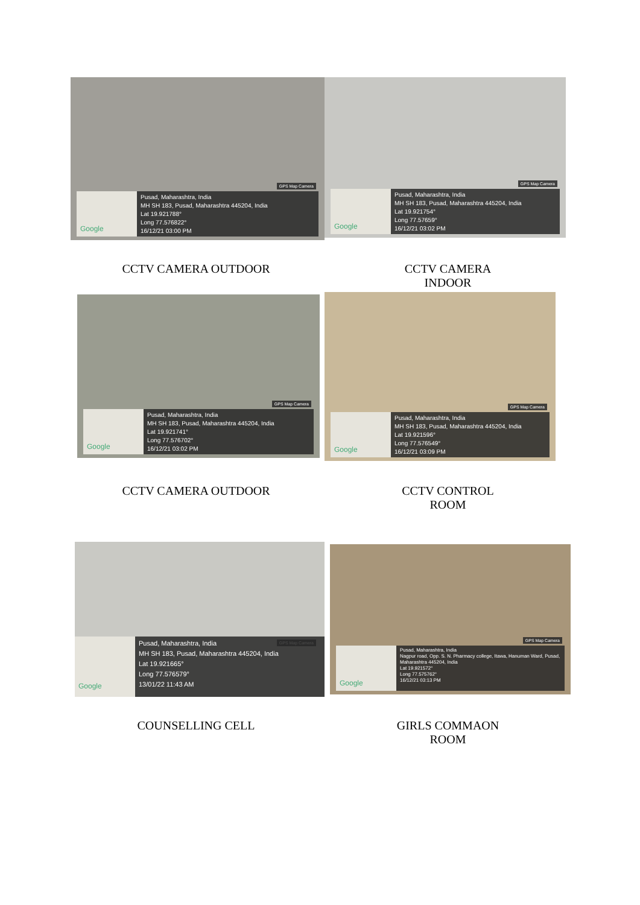GPS Map Camera
Google
Pusad, Maharashtra, India
MH SH 183, Pusad, Maharashtra 445204, India
Lat 19.921788°
Long 77.576822°
16/12/21 03:00 PM
GPS Map Camera
Google
Pusad, Maharashtra, India
MH SH 183, Pusad, Maharashtra 445204, India
Lat 19.921754°
Long 77.57659°
16/12/21 03:02 PM
CCTV CAMERA OUTDOOR CCTV CAMERA INDOOR
GPS Map Camera
Google
Pusad, Maharashtra, India
MH SH 183, Pusad, Maharashtra 445204, India
Lat 19.921741°
Long 77.576702°
16/12/21 03:02 PM
GPS Map Camera
Google
Pusad, Maharashtra, India
MH SH 183, Pusad, Maharashtra 445204, India
Lat 19.921596°
Long 77.576549°
16/12/21 03:09 PM
CCTV CAMERA OUTDOOR CCTV CONTROL ROOM
GPS Map Camera
Google
Pusad, Maharashtra, India
MH SH 183, Pusad, Maharashtra 445204, India
Lat 19.921665°
Long 77.576579°
13/01/22 11:43 AM
GPS Map Camera
Google
Pusad, Maharashtra, India
Nagpur road, Opp. S. N. Pharmacy college, Itawa, Hanuman Ward, Pusad, Maharashtra 445204, India
Lat 19.921572°
Long 77.575762°
16/12/21 03:13 PM
COUNSELLING CELL GIRLS COMMAON ROOM